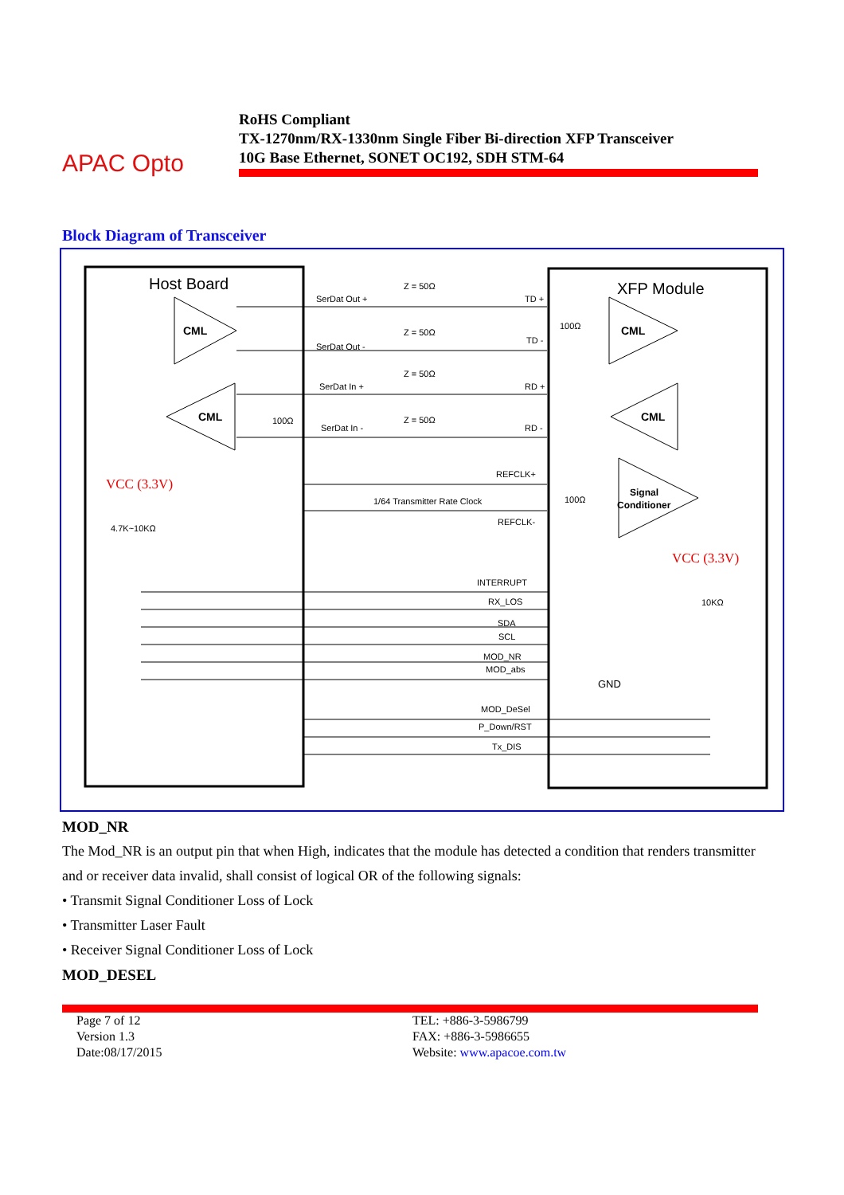APAC Opto
RoHS Compliant
TX-1270nm/RX-1330nm Single Fiber Bi-direction XFP Transceiver
10G Base Ethernet, SONET OC192, SDH STM-64
Block Diagram of Transceiver
Host Board
XFP Module
CML
CML
CML
CML
Signal
Conditioner
SerDat Out +
SerDat Out -
SerDat In +
SerDat In -
Z = 50Ω
Z = 50Ω
Z = 50Ω
Z = 50Ω
TD +
TD -
RD +
RD -
REFCLK+
1/64 Transmitter Rate Clock
REFCLK-
100Ω
100Ω
100Ω
4.7K~10KΩ
10KΩ
INTERRUPT
RX_LOS
SDA
SCL
MOD_NR
MOD_abs
GND
MOD_DeSel
P_Down/RST
Tx_DIS
VCC (3.3V)
VCC (3.3V)
MOD_NR
The Mod_NR is an output pin that when High, indicates that the module has detected a condition that renders transmitter and or receiver data invalid, shall consist of logical OR of the following signals:
• Transmit Signal Conditioner Loss of Lock
• Transmitter Laser Fault
• Receiver Signal Conditioner Loss of Lock
MOD_DESEL
Page 7 of 12
Version 1.3
Date:08/17/2015
TEL: +886-3-5986799
FAX: +886-3-5986655
Website: www.apacoe.com.tw